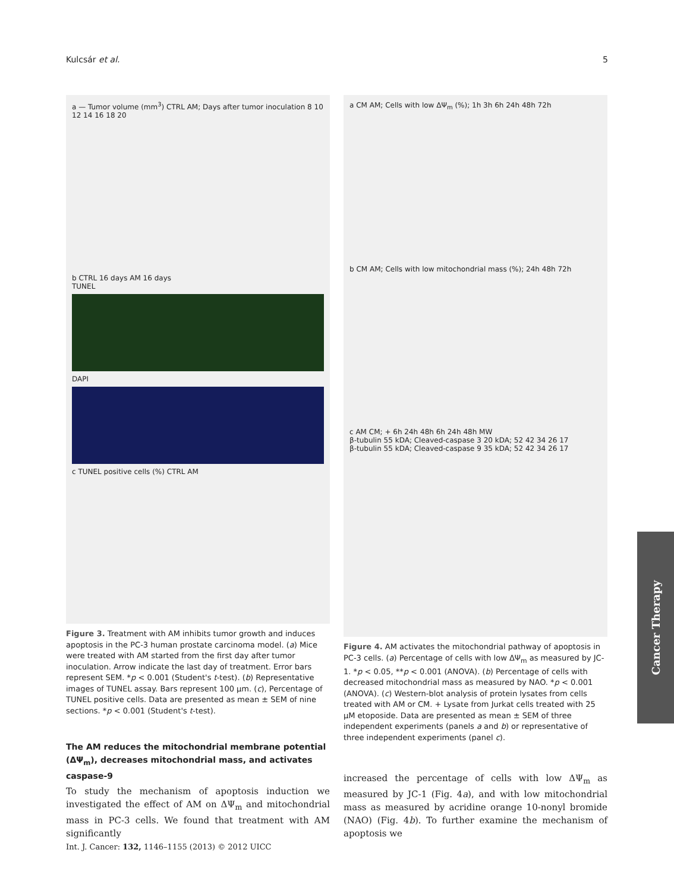Kulcsár et al. 5
a — Tumor volume (mm<sup>3</sup>) CTRL AM; Days after tumor inoculation 8 10 12 14 16 18 20
b CTRL 16 days AM 16 days
TUNEL
DAPI
c TUNEL positive cells (%) CTRL AM
Figure 3. Treatment with AM inhibits tumor growth and induces apoptosis in the PC-3 human prostate carcinoma model. (a) Mice were treated with AM started from the first day after tumor inoculation. Arrow indicate the last day of treatment. Error bars represent SEM. *p < 0.001 (Student's t-test). (b) Representative images of TUNEL assay. Bars represent 100 μm. (c), Percentage of TUNEL positive cells. Data are presented as mean ± SEM of nine sections. *p < 0.001 (Student's t-test).
The AM reduces the mitochondrial membrane potential (ΔΨ<sub>m</sub>), decreases mitochondrial mass, and activates caspase-9
To study the mechanism of apoptosis induction we investigated the effect of AM on ΔΨ<sub>m</sub> and mitochondrial mass in PC-3 cells. We found that treatment with AM significantly
a CM AM; Cells with low ΔΨ<sub>m</sub> (%); 1h 3h 6h 24h 48h 72h
b CM AM; Cells with low mitochondrial mass (%); 24h 48h 72h
c AM CM; + 6h 24h 48h 6h 24h 48h MW
β-tubulin 55 kDA; Cleaved-caspase 3 20 kDA; 52 42 34 26 17
β-tubulin 55 kDA; Cleaved-caspase 9 35 kDA; 52 42 34 26 17
Figure 4. AM activates the mitochondrial pathway of apoptosis in PC-3 cells. (a) Percentage of cells with low ΔΨ<sub>m</sub> as measured by JC-1. *p < 0.05, **p < 0.001 (ANOVA). (b) Percentage of cells with decreased mitochondrial mass as measured by NAO. *p < 0.001 (ANOVA). (c) Western-blot analysis of protein lysates from cells treated with AM or CM. + Lysate from Jurkat cells treated with 25 μM etoposide. Data are presented as mean ± SEM of three independent experiments (panels a and b) or representative of three independent experiments (panel c).
increased the percentage of cells with low ΔΨ<sub>m</sub> as measured by JC-1 (Fig. 4a), and with low mitochondrial mass as measured by acridine orange 10-nonyl bromide (NAO) (Fig. 4b). To further examine the mechanism of apoptosis we
Int. J. Cancer: 132, 1146–1155 (2013) © 2012 UICC
Cancer Therapy